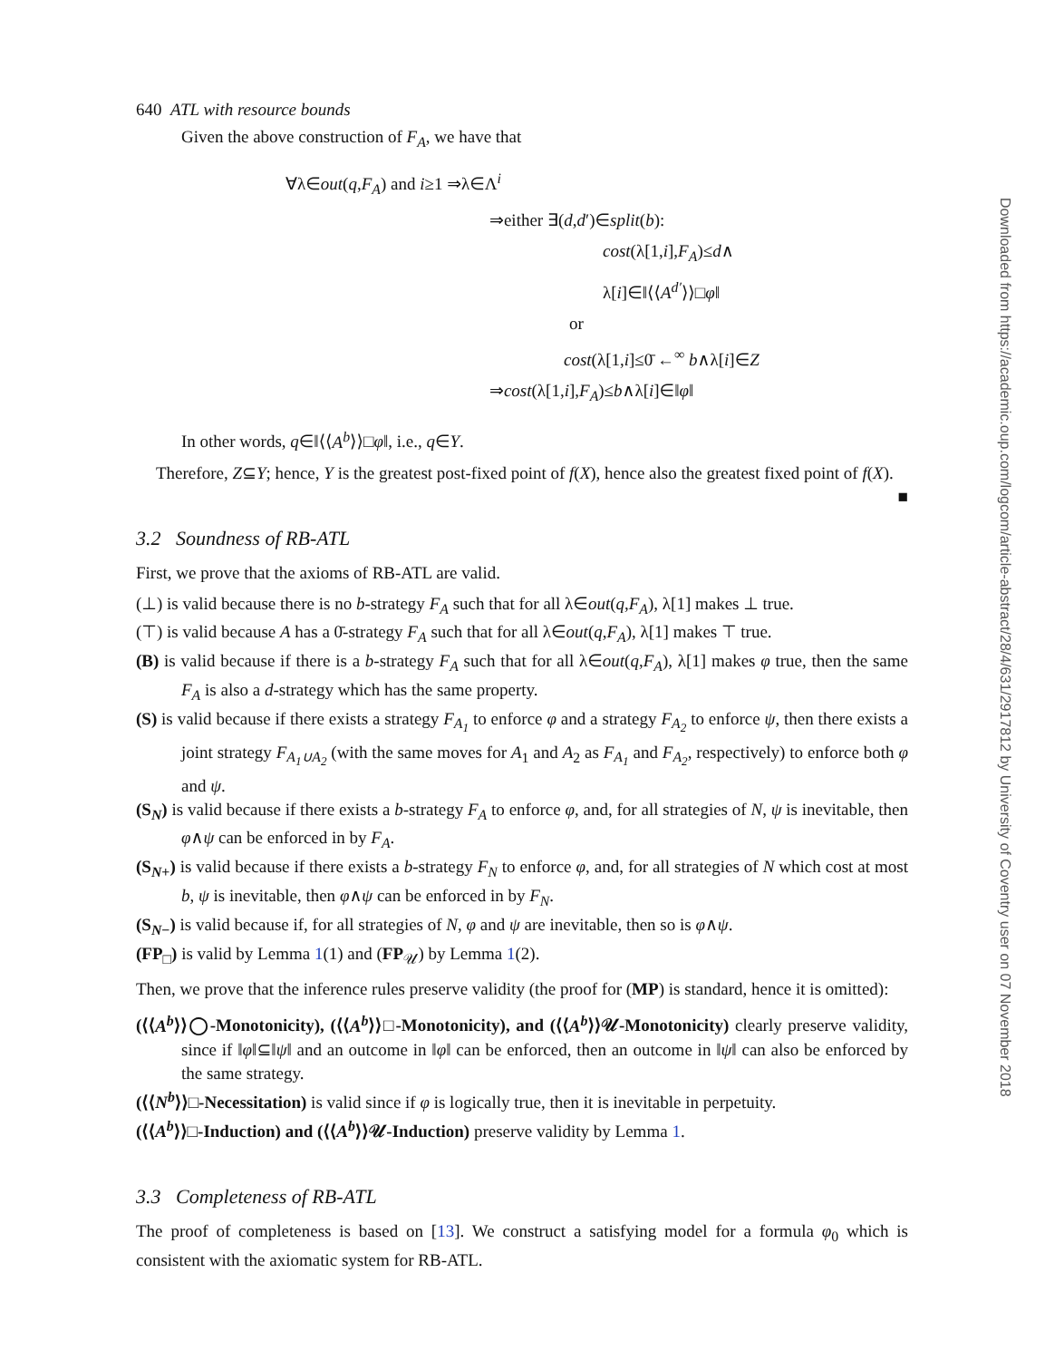640 ATL with resource bounds
Given the above construction of F<sub>A</sub>, we have that
∀λ∈out(q,F<sub>A</sub>) and i≥1 ⇒λ∈Λ<sup>i</sup>
⇒either ∃(d,d′)∈split(b):
cost(λ[1,i],F<sub>A</sub>)≤d∧
λ[i]∈‖⟨⟨A<sup>d′</sup>⟩⟩□φ‖
or
cost(λ[1,i]≤0̄ ←<sup>∞</sup> b∧λ[i]∈Z
⇒cost(λ[1,i],F<sub>A</sub>)≤b∧λ[i]∈‖φ‖
In other words, q∈‖⟨⟨A<sup>b</sup>⟩⟩□φ‖, i.e., q∈Y.
Therefore, Z⊆Y; hence, Y is the greatest post-fixed point of f(X), hence also the greatest fixed point of f(X). ■
3.2 Soundness of RB-ATL
First, we prove that the axioms of RB-ATL are valid.
(⊥) is valid because there is no b-strategy F<sub>A</sub> such that for all λ∈out(q,F<sub>A</sub>), λ[1] makes ⊥ true.
(⊤) is valid because A has a 0̄-strategy F<sub>A</sub> such that for all λ∈out(q,F<sub>A</sub>), λ[1] makes ⊤ true.
(B) is valid because if there is a b-strategy F<sub>A</sub> such that for all λ∈out(q,F<sub>A</sub>), λ[1] makes φ true, then the same F<sub>A</sub> is also a d-strategy which has the same property.
(S) is valid because if there exists a strategy F<sub>A<sub>1</sub></sub> to enforce φ and a strategy F<sub>A<sub>2</sub></sub> to enforce ψ, then there exists a joint strategy F<sub>A<sub>1</sub>∪A<sub>2</sub></sub> (with the same moves for A<sub>1</sub> and A<sub>2</sub> as F<sub>A<sub>1</sub></sub> and F<sub>A<sub>2</sub></sub>, respectively) to enforce both φ and ψ.
(S<sub>N</sub>) is valid because if there exists a b-strategy F<sub>A</sub> to enforce φ, and, for all strategies of N, ψ is inevitable, then φ∧ψ can be enforced in by F<sub>A</sub>.
(S<sub>N+</sub>) is valid because if there exists a b-strategy F<sub>N</sub> to enforce φ, and, for all strategies of N which cost at most b, ψ is inevitable, then φ∧ψ can be enforced in by F<sub>N</sub>.
(S<sub>N−</sub>) is valid because if, for all strategies of N, φ and ψ are inevitable, then so is φ∧ψ.
(FP<sub>□</sub>) is valid by Lemma 1(1) and (FP<sub>𝒰</sub>) by Lemma 1(2).
Then, we prove that the inference rules preserve validity (the proof for (MP) is standard, hence it is omitted):
(⟨⟨A<sup>b</sup>⟩⟩◯-Monotonicity), (⟨⟨A<sup>b</sup>⟩⟩□-Monotonicity), and (⟨⟨A<sup>b</sup>⟩⟩𝒰-Monotonicity) clearly preserve validity, since if ‖φ‖⊆‖ψ‖ and an outcome in ‖φ‖ can be enforced, then an outcome in ‖ψ‖ can also be enforced by the same strategy.
(⟨⟨N<sup>b</sup>⟩⟩□-Necessitation) is valid since if φ is logically true, then it is inevitable in perpetuity.
(⟨⟨A<sup>b</sup>⟩⟩□-Induction) and (⟨⟨A<sup>b</sup>⟩⟩𝒰-Induction) preserve validity by Lemma 1.
3.3 Completeness of RB-ATL
The proof of completeness is based on [13]. We construct a satisfying model for a formula φ<sub>0</sub> which is consistent with the axiomatic system for RB-ATL.
Downloaded from https://academic.oup.com/logcom/article-abstract/28/4/631/2917812 by University of Coventry user on 07 November 2018